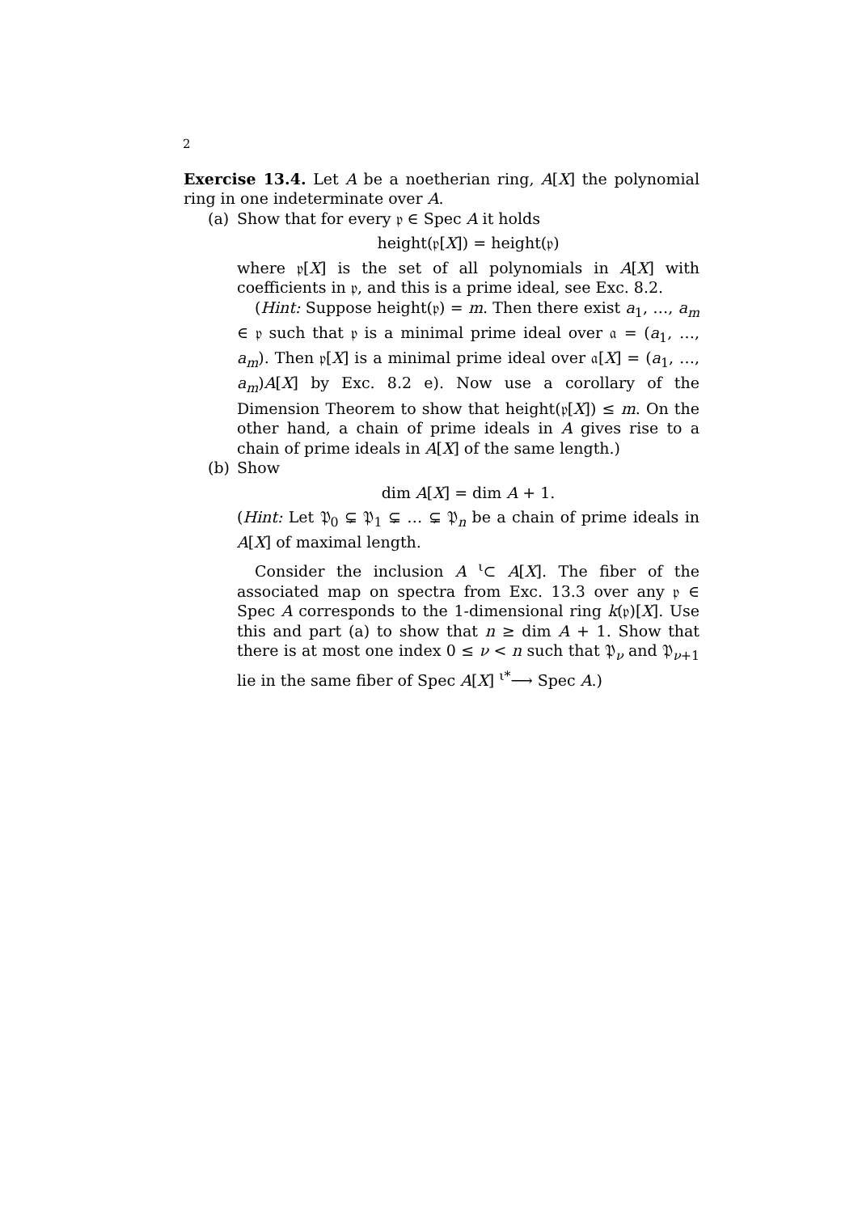2
Exercise 13.4. Let A be a noetherian ring, A[X] the polynomial ring in one indeterminate over A.
(a) Show that for every 𝔭 ∈ Spec A it holds
height(𝔭[X]) = height(𝔭)
where 𝔭[X] is the set of all polynomials in A[X] with coefficients in 𝔭, and this is a prime ideal, see Exc. 8.2.
(Hint: Suppose height(𝔭) = m. Then there exist a<sub>1</sub>, …, a<sub>m</sub> ∈ 𝔭 such that 𝔭 is a minimal prime ideal over 𝔞 = (a<sub>1</sub>, …, a<sub>m</sub>). Then 𝔭[X] is a minimal prime ideal over 𝔞[X] = (a<sub>1</sub>, …, a<sub>m</sub>)A[X] by Exc. 8.2 e). Now use a corollary of the Dimension Theorem to show that height(𝔭[X]) ≤ m. On the other hand, a chain of prime ideals in A gives rise to a chain of prime ideals in A[X] of the same length.)
(b) Show
dim A[X] = dim A + 1.
(Hint: Let 𝔓<sub>0</sub> ⊊ 𝔓<sub>1</sub> ⊊ … ⊊ 𝔓<sub>n</sub> be a chain of prime ideals in A[X] of maximal length.
Consider the inclusion A <sup>ι</sup>⊂ A[X]. The fiber of the associated map on spectra from Exc. 13.3 over any 𝔭 ∈ Spec A corresponds to the 1-dimensional ring k(𝔭)[X]. Use this and part (a) to show that n ≥ dim A + 1. Show that there is at most one index 0 ≤ ν < n such that 𝔓<sub>ν</sub> and 𝔓<sub>ν+1</sub> lie in the same fiber of Spec A[X] <sup>ι*</sup>⟶ Spec A.)